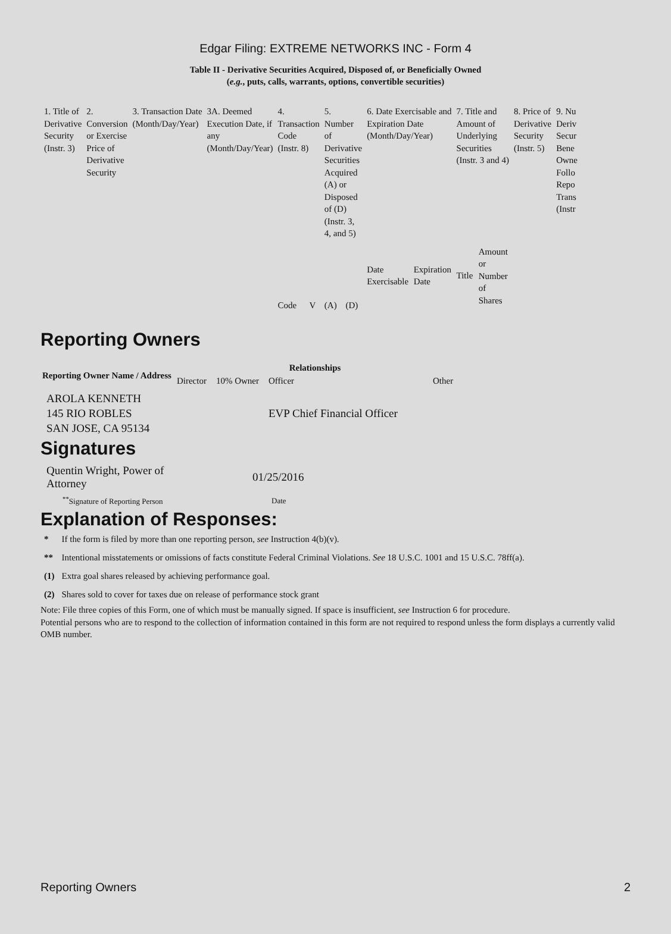Edgar Filing: EXTREME NETWORKS INC - Form 4
Table II - Derivative Securities Acquired, Disposed of, or Beneficially Owned
(e.g., puts, calls, warrants, options, convertible securities)
| 1. Title of Derivative Security (Instr. 3) | 2. Conversion or Exercise Price of Derivative Security | 3. Transaction Date (Month/Day/Year) | 3A. Deemed Execution Date, if any (Month/Day/Year) | 4. Transaction Code (Instr. 8) | | 5. Number of Derivative Securities Acquired (A) or Disposed of (D) (Instr. 3, 4, and 5) | | 6. Date Exercisable and Expiration Date (Month/Day/Year) | | 7. Title and Amount of Underlying Securities (Instr. 3 and 4) | | 8. Price of Derivative Security (Instr. 5) | 9. Nu Deriv Secur Bene Owne Follo Repo Trans (Instr |
| | | | | Code | V | (A) | (D) | Date Exercisable | Expiration Date | Title | Amount or Number of Shares | | |
Reporting Owners
| Reporting Owner Name / Address | Relationships | | | |
| --- | --- | --- | --- | --- |
| | Director | 10% Owner | Officer | Other |
| AROLA KENNETH 145 RIO ROBLES SAN JOSE, CA 95134 | | | EVP Chief Financial Officer | |
Signatures
| Quentin Wright, Power of Attorney | 01/25/2016 |
| <sup>**</sup> Signature of Reporting Person | Date |
Explanation of Responses:
| * | If the form is filed by more than one reporting person, see Instruction 4(b)(v). |
| ** | Intentional misstatements or omissions of facts constitute Federal Criminal Violations. See 18 U.S.C. 1001 and 15 U.S.C. 78ff(a). |
| (1) | Extra goal shares released by achieving performance goal. |
| (2) | Shares sold to cover for taxes due on release of performance stock grant |
Note: File three copies of this Form, one of which must be manually signed. If space is insufficient, see Instruction 6 for procedure.
Potential persons who are to respond to the collection of information contained in this form are not required to respond unless the form displays a currently valid OMB number.
Reporting Owners 2